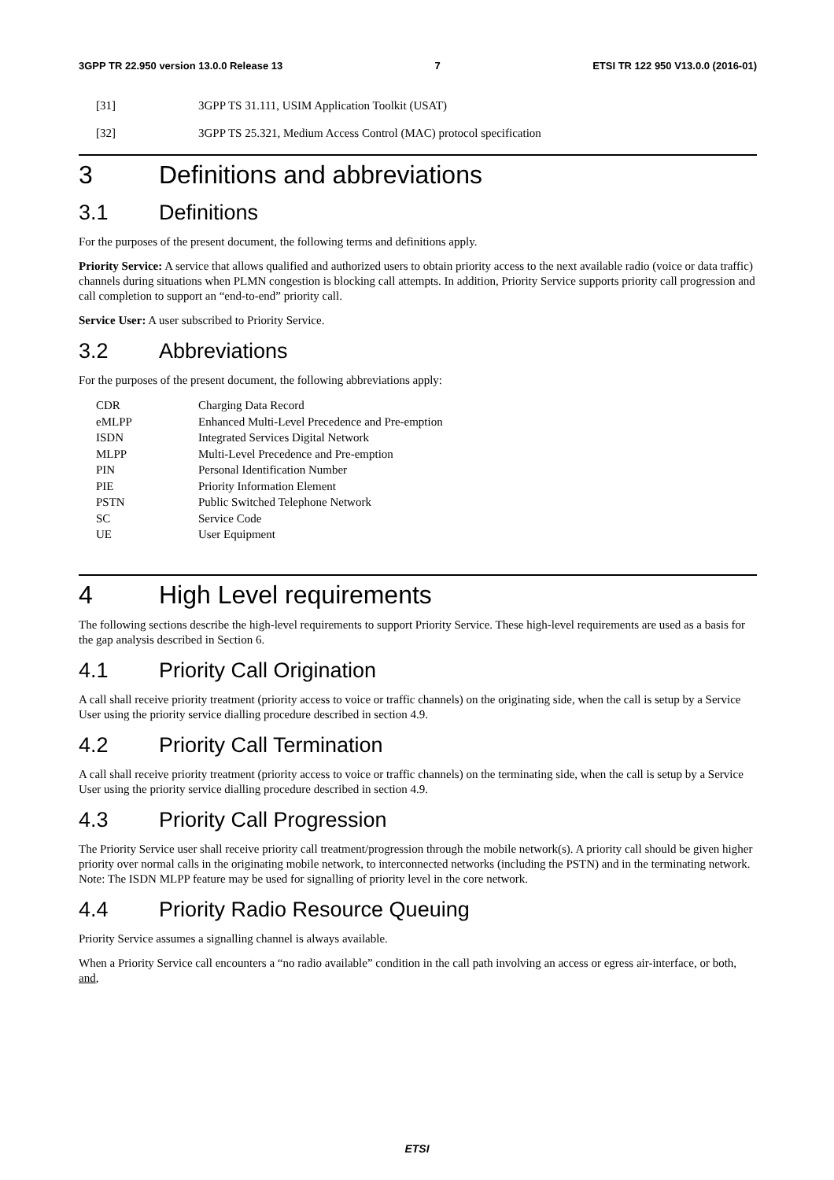3GPP TR 22.950 version 13.0.0 Release 13 7 ETSI TR 122 950 V13.0.0 (2016-01)
[31] 3GPP TS 31.111, USIM Application Toolkit (USAT)
[32] 3GPP TS 25.321, Medium Access Control (MAC) protocol specification
3 Definitions and abbreviations
3.1 Definitions
For the purposes of the present document, the following terms and definitions apply.
Priority Service: A service that allows qualified and authorized users to obtain priority access to the next available radio (voice or data traffic) channels during situations when PLMN congestion is blocking call attempts. In addition, Priority Service supports priority call progression and call completion to support an “end-to-end” priority call.
Service User: A user subscribed to Priority Service.
3.2 Abbreviations
For the purposes of the present document, the following abbreviations apply:
| CDR | Charging Data Record |
| eMLPP | Enhanced Multi-Level Precedence and Pre-emption |
| ISDN | Integrated Services Digital Network |
| MLPP | Multi-Level Precedence and Pre-emption |
| PIN | Personal Identification Number |
| PIE | Priority Information Element |
| PSTN | Public Switched Telephone Network |
| SC | Service Code |
| UE | User Equipment |
4 High Level requirements
The following sections describe the high-level requirements to support Priority Service. These high-level requirements are used as a basis for the gap analysis described in Section 6.
4.1 Priority Call Origination
A call shall receive priority treatment (priority access to voice or traffic channels) on the originating side, when the call is setup by a Service User using the priority service dialling procedure described in section 4.9.
4.2 Priority Call Termination
A call shall receive priority treatment (priority access to voice or traffic channels) on the terminating side, when the call is setup by a Service User using the priority service dialling procedure described in section 4.9.
4.3 Priority Call Progression
The Priority Service user shall receive priority call treatment/progression through the mobile network(s). A priority call should be given higher priority over normal calls in the originating mobile network, to interconnected networks (including the PSTN) and in the terminating network. Note: The ISDN MLPP feature may be used for signalling of priority level in the core network.
4.4 Priority Radio Resource Queuing
Priority Service assumes a signalling channel is always available.
When a Priority Service call encounters a “no radio available” condition in the call path involving an access or egress air-interface, or both, and,
ETSI